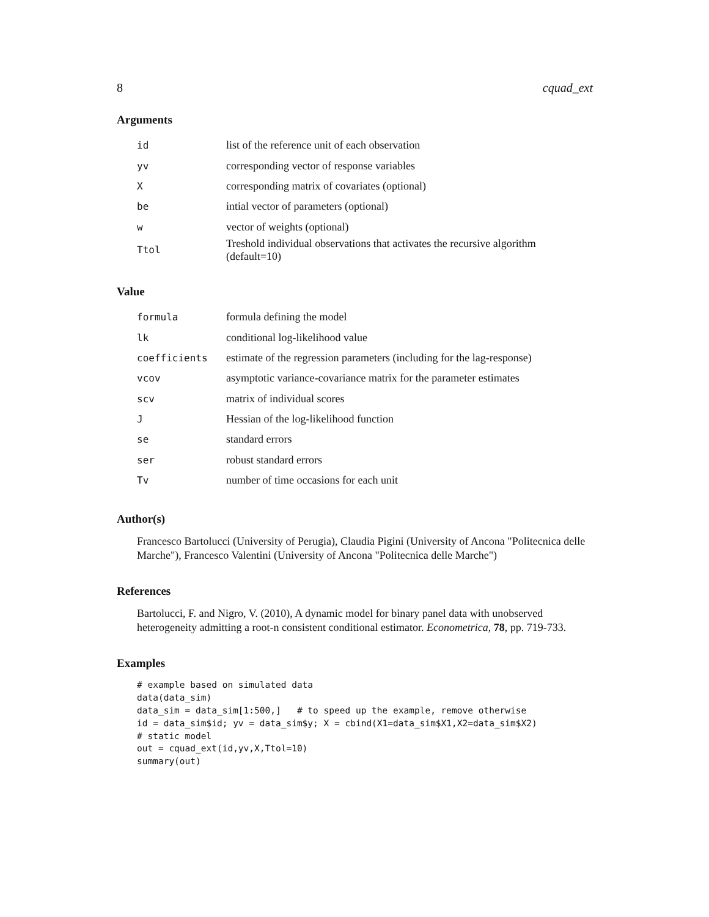8 cquad_ext
Arguments
| id | list of the reference unit of each observation |
| yv | corresponding vector of response variables |
| X | corresponding matrix of covariates (optional) |
| be | intial vector of parameters (optional) |
| w | vector of weights (optional) |
| Ttol | Treshold individual observations that activates the recursive algorithm (default=10) |
Value
| formula | formula defining the model |
| lk | conditional log-likelihood value |
| coefficients | estimate of the regression parameters (including for the lag-response) |
| vcov | asymptotic variance-covariance matrix for the parameter estimates |
| scv | matrix of individual scores |
| J | Hessian of the log-likelihood function |
| se | standard errors |
| ser | robust standard errors |
| Tv | number of time occasions for each unit |
Author(s)
Francesco Bartolucci (University of Perugia), Claudia Pigini (University of Ancona "Politecnica delle Marche"), Francesco Valentini (University of Ancona "Politecnica delle Marche")
References
Bartolucci, F. and Nigro, V. (2010), A dynamic model for binary panel data with unobserved heterogeneity admitting a root-n consistent conditional estimator. Econometrica, 78, pp. 719-733.
Examples
# example based on simulated data
data(data_sim)
data_sim = data_sim[1:500,]   # to speed up the example, remove otherwise
id = data_sim$id; yv = data_sim$y; X = cbind(X1=data_sim$X1,X2=data_sim$X2)
# static model
out = cquad_ext(id,yv,X,Ttol=10)
summary(out)